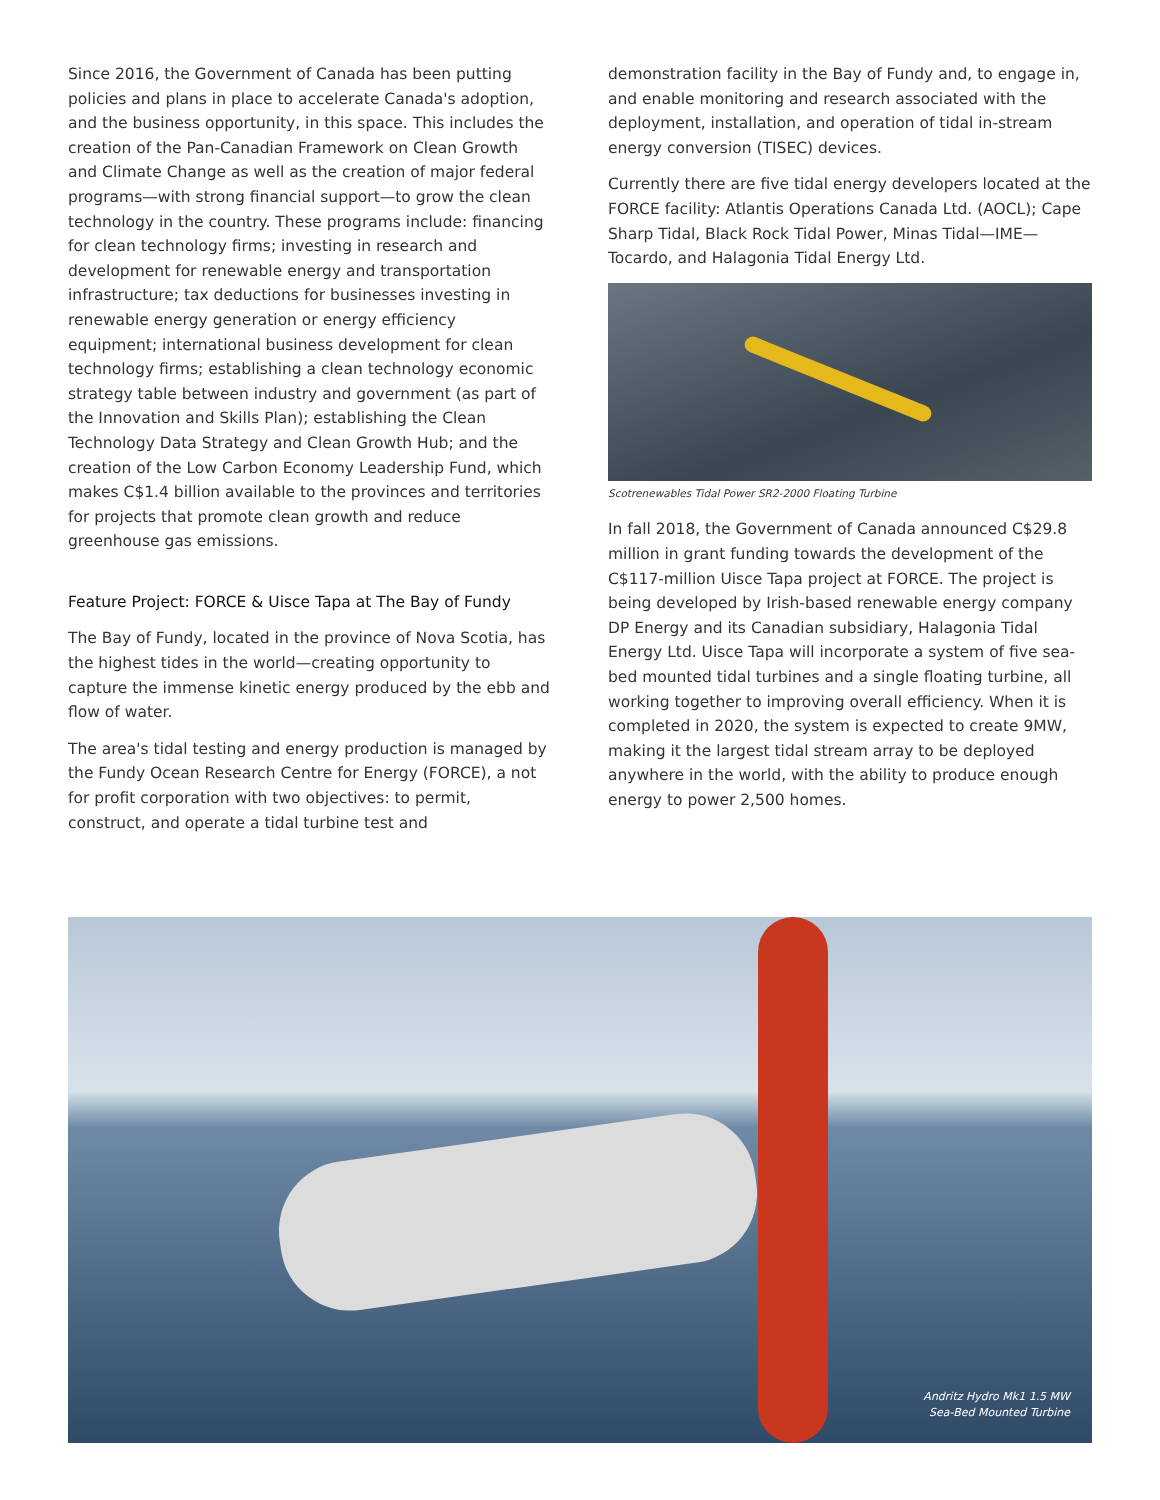Since 2016, the Government of Canada has been putting policies and plans in place to accelerate Canada's adoption, and the business opportunity, in this space. This includes the creation of the Pan-Canadian Framework on Clean Growth and Climate Change as well as the creation of major federal programs—with strong financial support—to grow the clean technology in the country. These programs include: financing for clean technology firms; investing in research and development for renewable energy and transportation infrastructure; tax deductions for businesses investing in renewable energy generation or energy efficiency equipment; international business development for clean technology firms; establishing a clean technology economic strategy table between industry and government (as part of the Innovation and Skills Plan); establishing the Clean Technology Data Strategy and Clean Growth Hub; and the creation of the Low Carbon Economy Leadership Fund, which makes C$1.4 billion available to the provinces and territories for projects that promote clean growth and reduce greenhouse gas emissions.
Feature Project: FORCE & Uisce Tapa at The Bay of Fundy
The Bay of Fundy, located in the province of Nova Scotia, has the highest tides in the world—creating opportunity to capture the immense kinetic energy produced by the ebb and flow of water.
The area's tidal testing and energy production is managed by the Fundy Ocean Research Centre for Energy (FORCE), a not for profit corporation with two objectives: to permit, construct, and operate a tidal turbine test and
demonstration facility in the Bay of Fundy and, to engage in, and enable monitoring and research associated with the deployment, installation, and operation of tidal in-stream energy conversion (TISEC) devices.
Currently there are five tidal energy developers located at the FORCE facility: Atlantis Operations Canada Ltd. (AOCL); Cape Sharp Tidal, Black Rock Tidal Power, Minas Tidal—IME—Tocardo, and Halagonia Tidal Energy Ltd.
Scotrenewables Tidal Power SR2-2000 Floating Turbine
In fall 2018, the Government of Canada announced C$29.8 million in grant funding towards the development of the C$117-million Uisce Tapa project at FORCE. The project is being developed by Irish-based renewable energy company DP Energy and its Canadian subsidiary, Halagonia Tidal Energy Ltd. Uisce Tapa will incorporate a system of five sea-bed mounted tidal turbines and a single floating turbine, all working together to improving overall efficiency. When it is completed in 2020, the system is expected to create 9MW, making it the largest tidal stream array to be deployed anywhere in the world, with the ability to produce enough energy to power 2,500 homes.
Andritz Hydro Mk1 1.5 MW
Sea-Bed Mounted Turbine